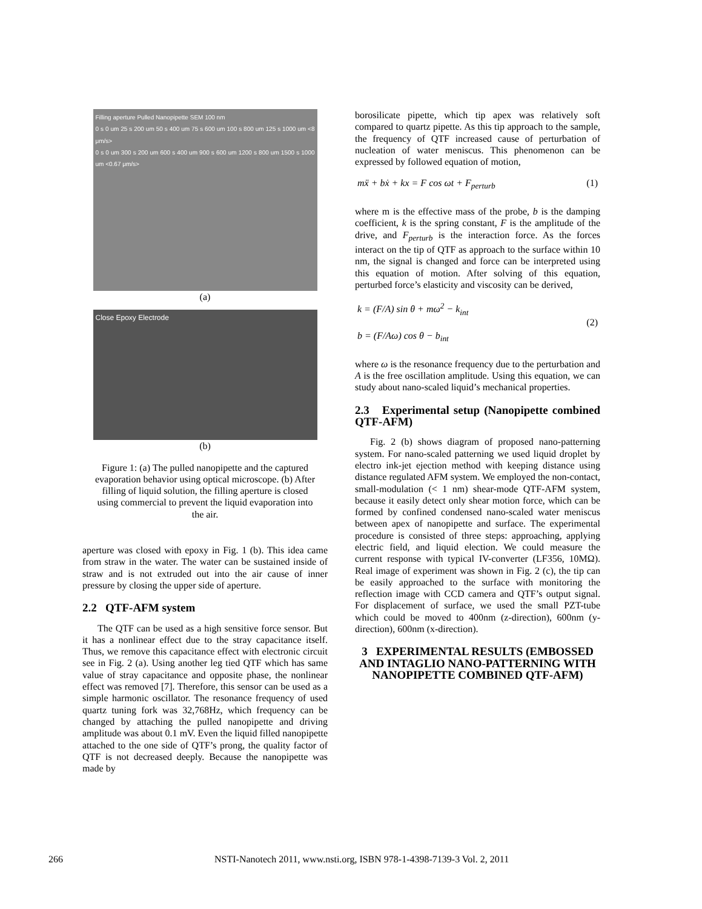Filling aperture Pulled Nanopipette SEM 100 nm
0 s 0 um 25 s 200 um 50 s 400 um 75 s 600 um 100 s 800 um 125 s 1000 um <8 μm/s>
0 s 0 um 300 s 200 um 600 s 400 um 900 s 600 um 1200 s 800 um 1500 s 1000 um <0.67 μm/s>
(a)
Close Epoxy Electrode
(b)
Figure 1: (a) The pulled nanopipette and the captured evaporation behavior using optical microscope. (b) After filling of liquid solution, the filling aperture is closed using commercial to prevent the liquid evaporation into the air.
aperture was closed with epoxy in Fig. 1 (b). This idea came from straw in the water. The water can be sustained inside of straw and is not extruded out into the air cause of inner pressure by closing the upper side of aperture.
2.2 QTF-AFM system
The QTF can be used as a high sensitive force sensor. But it has a nonlinear effect due to the stray capacitance itself. Thus, we remove this capacitance effect with electronic circuit see in Fig. 2 (a). Using another leg tied QTF which has same value of stray capacitance and opposite phase, the nonlinear effect was removed [7]. Therefore, this sensor can be used as a simple harmonic oscillator. The resonance frequency of used quartz tuning fork was 32,768Hz, which frequency can be changed by attaching the pulled nanopipette and driving amplitude was about 0.1 mV. Even the liquid filled nanopipette attached to the one side of QTF’s prong, the quality factor of QTF is not decreased deeply. Because the nanopipette was made by
borosilicate pipette, which tip apex was relatively soft compared to quartz pipette. As this tip approach to the sample, the frequency of QTF increased cause of perturbation of nucleation of water meniscus. This phenomenon can be expressed by followed equation of motion,
mẍ + bẋ + kx = F cos ωt + F<sub>perturb</sub> (1)
where m is the effective mass of the probe, b is the damping coefficient, k is the spring constant, F is the amplitude of the drive, and F<sub>perturb</sub> is the interaction force. As the forces interact on the tip of QTF as approach to the surface within 10 nm, the signal is changed and force can be interpreted using this equation of motion. After solving of this equation, perturbed force’s elasticity and viscosity can be derived,
k = (F/A) sin θ + mω<sup>2</sup> − k<sub>int</sub>
b = (F/Aω) cos θ − b<sub>int</sub> (2)
where ω is the resonance frequency due to the perturbation and A is the free oscillation amplitude. Using this equation, we can study about nano-scaled liquid’s mechanical properties.
2.3 Experimental setup (Nanopipette combined QTF-AFM)
Fig. 2 (b) shows diagram of proposed nano-patterning system. For nano-scaled patterning we used liquid droplet by electro ink-jet ejection method with keeping distance using distance regulated AFM system. We employed the non-contact, small-modulation (< 1 nm) shear-mode QTF-AFM system, because it easily detect only shear motion force, which can be formed by confined condensed nano-scaled water meniscus between apex of nanopipette and surface. The experimental procedure is consisted of three steps: approaching, applying electric field, and liquid election. We could measure the current response with typical IV-converter (LF356, 10MΩ). Real image of experiment was shown in Fig. 2 (c), the tip can be easily approached to the surface with monitoring the reflection image with CCD camera and QTF’s output signal. For displacement of surface, we used the small PZT-tube which could be moved to 400nm (z-direction), 600nm (y-direction), 600nm (x-direction).
3 EXPERIMENTAL RESULTS (EMBOSSED AND INTAGLIO NANO-PATTERNING WITH NANOPIPETTE COMBINED QTF-AFM)
266 NSTI-Nanotech 2011, www.nsti.org, ISBN 978-1-4398-7139-3 Vol. 2, 2011